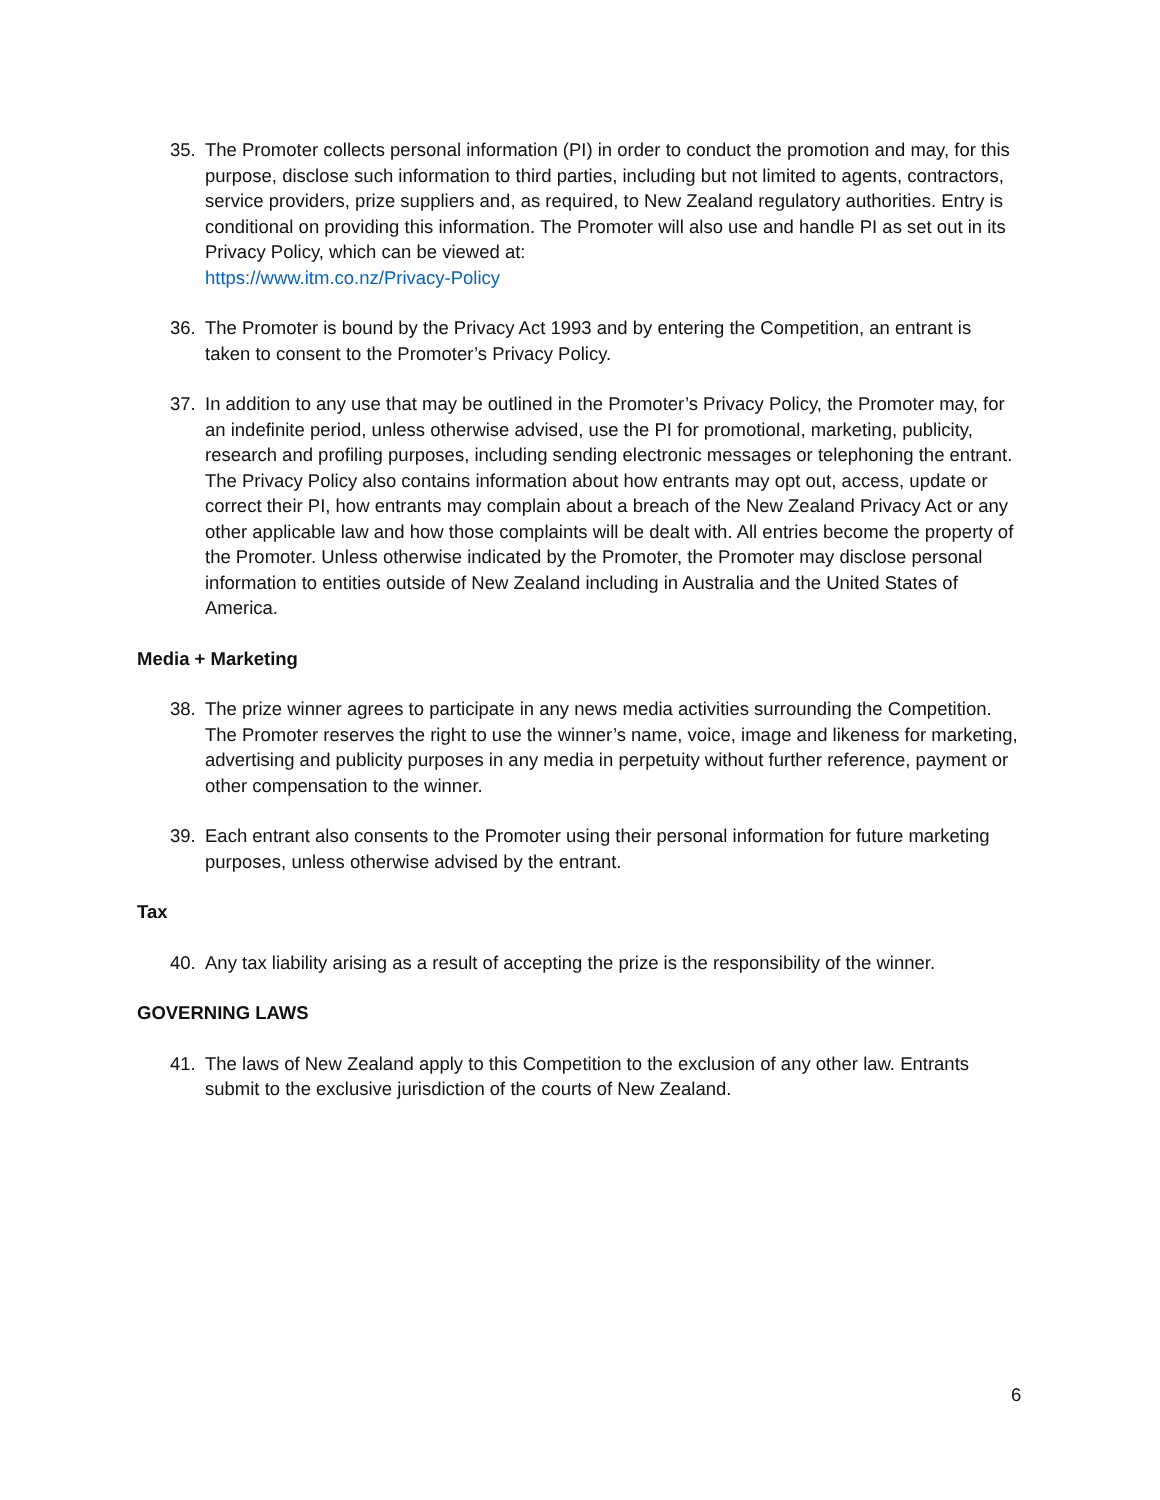35. The Promoter collects personal information (PI) in order to conduct the promotion and may, for this purpose, disclose such information to third parties, including but not limited to agents, contractors, service providers, prize suppliers and, as required, to New Zealand regulatory authorities. Entry is conditional on providing this information. The Promoter will also use and handle PI as set out in its Privacy Policy, which can be viewed at:
https://www.itm.co.nz/Privacy-Policy
36. The Promoter is bound by the Privacy Act 1993 and by entering the Competition, an entrant is taken to consent to the Promoter’s Privacy Policy.
37. In addition to any use that may be outlined in the Promoter’s Privacy Policy, the Promoter may, for an indefinite period, unless otherwise advised, use the PI for promotional, marketing, publicity, research and profiling purposes, including sending electronic messages or telephoning the entrant. The Privacy Policy also contains information about how entrants may opt out, access, update or correct their PI, how entrants may complain about a breach of the New Zealand Privacy Act or any other applicable law and how those complaints will be dealt with. All entries become the property of the Promoter. Unless otherwise indicated by the Promoter, the Promoter may disclose personal information to entities outside of New Zealand including in Australia and the United States of America.
Media + Marketing
38. The prize winner agrees to participate in any news media activities surrounding the Competition. The Promoter reserves the right to use the winner’s name, voice, image and likeness for marketing, advertising and publicity purposes in any media in perpetuity without further reference, payment or other compensation to the winner.
39. Each entrant also consents to the Promoter using their personal information for future marketing purposes, unless otherwise advised by the entrant.
Tax
40. Any tax liability arising as a result of accepting the prize is the responsibility of the winner.
GOVERNING LAWS
41. The laws of New Zealand apply to this Competition to the exclusion of any other law. Entrants submit to the exclusive jurisdiction of the courts of New Zealand.
6